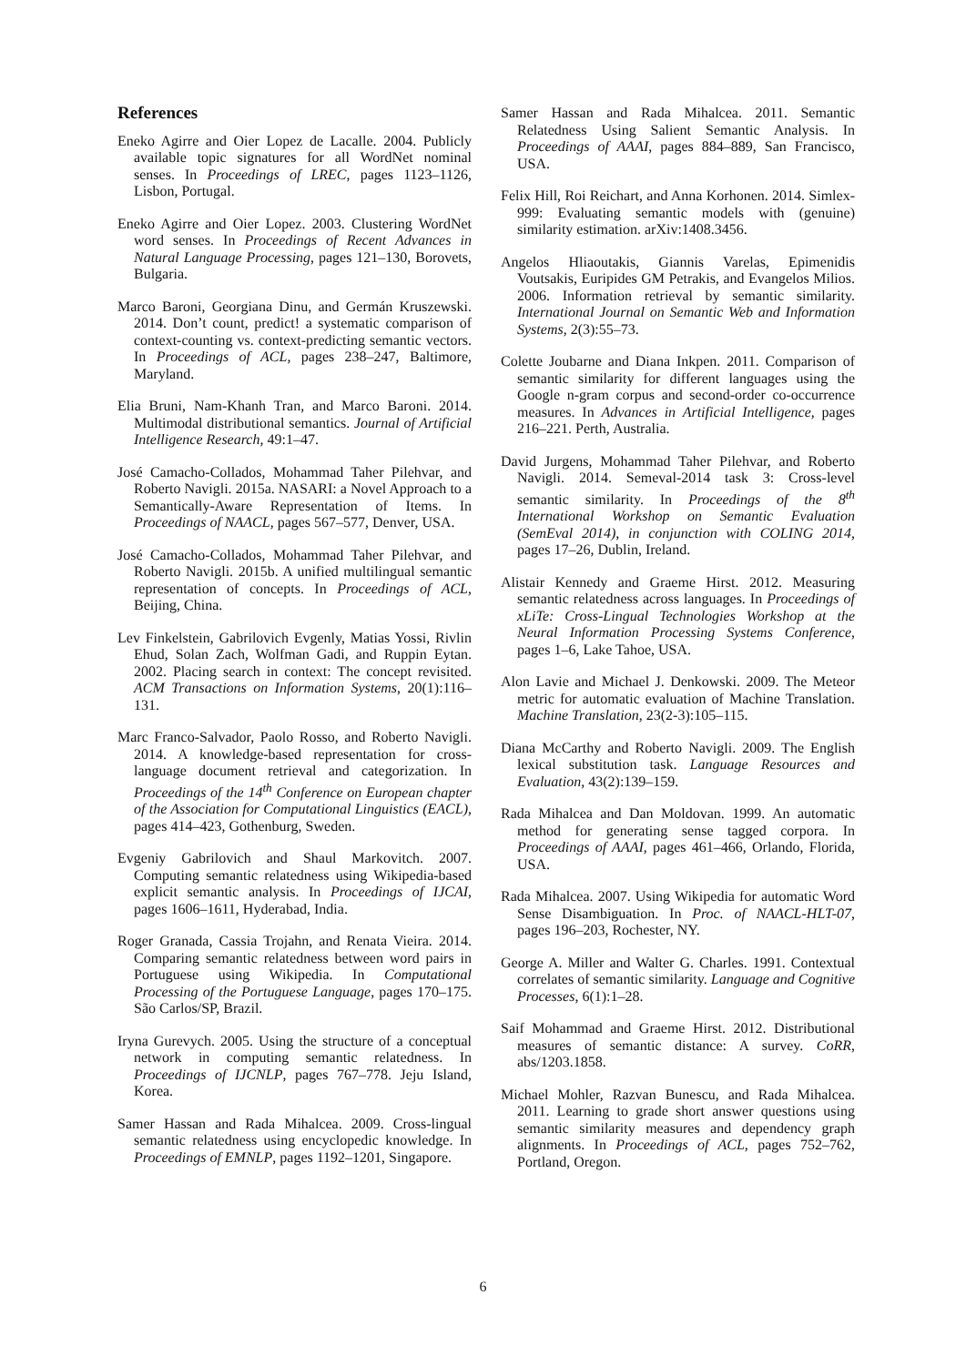References
Eneko Agirre and Oier Lopez de Lacalle. 2004. Publicly available topic signatures for all WordNet nominal senses. In Proceedings of LREC, pages 1123–1126, Lisbon, Portugal.
Eneko Agirre and Oier Lopez. 2003. Clustering WordNet word senses. In Proceedings of Recent Advances in Natural Language Processing, pages 121–130, Borovets, Bulgaria.
Marco Baroni, Georgiana Dinu, and Germán Kruszewski. 2014. Don’t count, predict! a systematic comparison of context-counting vs. context-predicting semantic vectors. In Proceedings of ACL, pages 238–247, Baltimore, Maryland.
Elia Bruni, Nam-Khanh Tran, and Marco Baroni. 2014. Multimodal distributional semantics. Journal of Artificial Intelligence Research, 49:1–47.
José Camacho-Collados, Mohammad Taher Pilehvar, and Roberto Navigli. 2015a. NASARI: a Novel Approach to a Semantically-Aware Representation of Items. In Proceedings of NAACL, pages 567–577, Denver, USA.
José Camacho-Collados, Mohammad Taher Pilehvar, and Roberto Navigli. 2015b. A unified multilingual semantic representation of concepts. In Proceedings of ACL, Beijing, China.
Lev Finkelstein, Gabrilovich Evgenly, Matias Yossi, Rivlin Ehud, Solan Zach, Wolfman Gadi, and Ruppin Eytan. 2002. Placing search in context: The concept revisited. ACM Transactions on Information Systems, 20(1):116–131.
Marc Franco-Salvador, Paolo Rosso, and Roberto Navigli. 2014. A knowledge-based representation for cross-language document retrieval and categorization. In Proceedings of the 14<sup>th</sup> Conference on European chapter of the Association for Computational Linguistics (EACL), pages 414–423, Gothenburg, Sweden.
Evgeniy Gabrilovich and Shaul Markovitch. 2007. Computing semantic relatedness using Wikipedia-based explicit semantic analysis. In Proceedings of IJCAI, pages 1606–1611, Hyderabad, India.
Roger Granada, Cassia Trojahn, and Renata Vieira. 2014. Comparing semantic relatedness between word pairs in Portuguese using Wikipedia. In Computational Processing of the Portuguese Language, pages 170–175. São Carlos/SP, Brazil.
Iryna Gurevych. 2005. Using the structure of a conceptual network in computing semantic relatedness. In Proceedings of IJCNLP, pages 767–778. Jeju Island, Korea.
Samer Hassan and Rada Mihalcea. 2009. Cross-lingual semantic relatedness using encyclopedic knowledge. In Proceedings of EMNLP, pages 1192–1201, Singapore.
Samer Hassan and Rada Mihalcea. 2011. Semantic Relatedness Using Salient Semantic Analysis. In Proceedings of AAAI, pages 884–889, San Francisco, USA.
Felix Hill, Roi Reichart, and Anna Korhonen. 2014. Simlex-999: Evaluating semantic models with (genuine) similarity estimation. arXiv:1408.3456.
Angelos Hliaoutakis, Giannis Varelas, Epimenidis Voutsakis, Euripides GM Petrakis, and Evangelos Milios. 2006. Information retrieval by semantic similarity. International Journal on Semantic Web and Information Systems, 2(3):55–73.
Colette Joubarne and Diana Inkpen. 2011. Comparison of semantic similarity for different languages using the Google n-gram corpus and second-order co-occurrence measures. In Advances in Artificial Intelligence, pages 216–221. Perth, Australia.
David Jurgens, Mohammad Taher Pilehvar, and Roberto Navigli. 2014. Semeval-2014 task 3: Cross-level semantic similarity. In Proceedings of the 8<sup>th</sup> International Workshop on Semantic Evaluation (SemEval 2014), in conjunction with COLING 2014, pages 17–26, Dublin, Ireland.
Alistair Kennedy and Graeme Hirst. 2012. Measuring semantic relatedness across languages. In Proceedings of xLiTe: Cross-Lingual Technologies Workshop at the Neural Information Processing Systems Conference, pages 1–6, Lake Tahoe, USA.
Alon Lavie and Michael J. Denkowski. 2009. The Meteor metric for automatic evaluation of Machine Translation. Machine Translation, 23(2-3):105–115.
Diana McCarthy and Roberto Navigli. 2009. The English lexical substitution task. Language Resources and Evaluation, 43(2):139–159.
Rada Mihalcea and Dan Moldovan. 1999. An automatic method for generating sense tagged corpora. In Proceedings of AAAI, pages 461–466, Orlando, Florida, USA.
Rada Mihalcea. 2007. Using Wikipedia for automatic Word Sense Disambiguation. In Proc. of NAACL-HLT-07, pages 196–203, Rochester, NY.
George A. Miller and Walter G. Charles. 1991. Contextual correlates of semantic similarity. Language and Cognitive Processes, 6(1):1–28.
Saif Mohammad and Graeme Hirst. 2012. Distributional measures of semantic distance: A survey. CoRR, abs/1203.1858.
Michael Mohler, Razvan Bunescu, and Rada Mihalcea. 2011. Learning to grade short answer questions using semantic similarity measures and dependency graph alignments. In Proceedings of ACL, pages 752–762, Portland, Oregon.
6